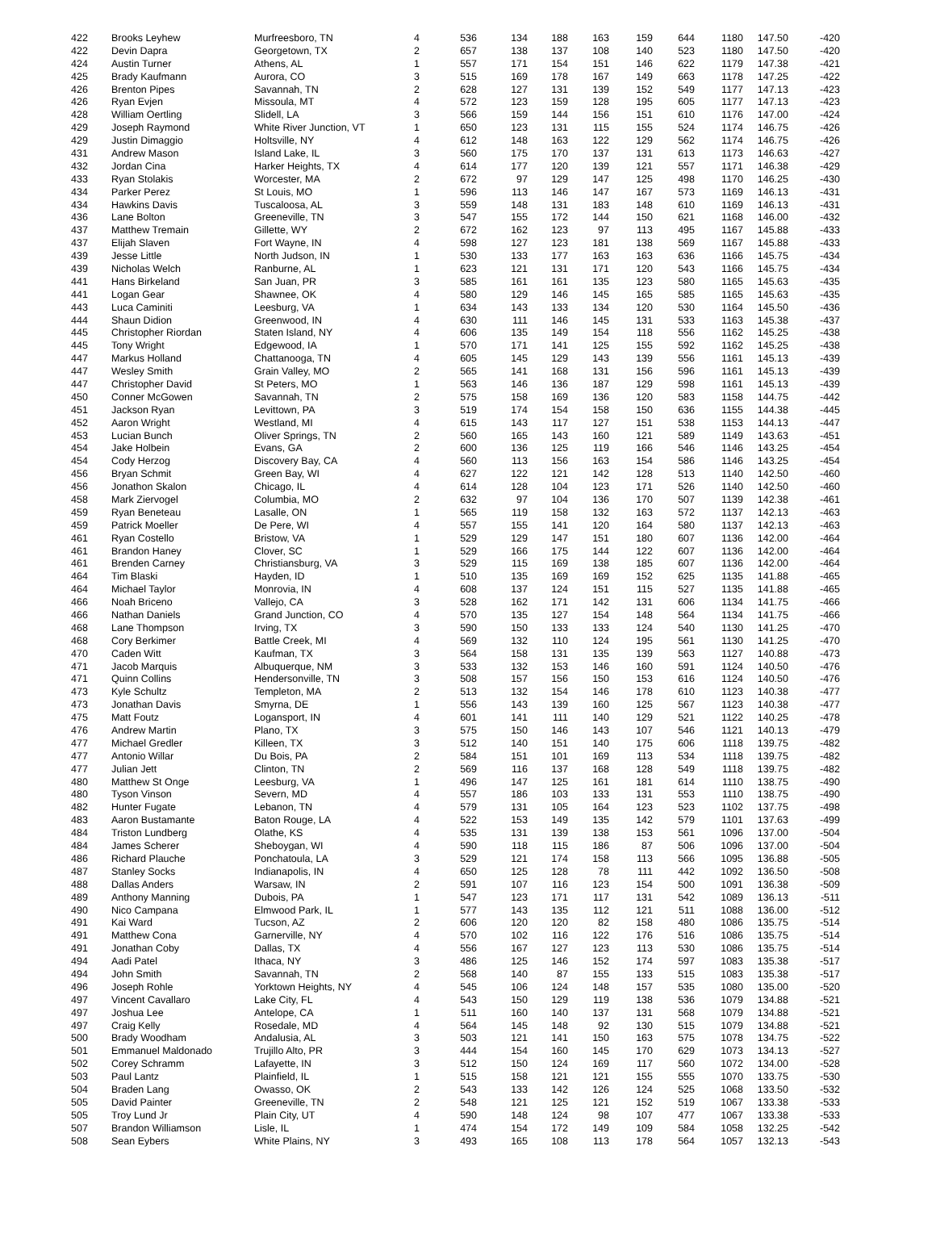| 422 | Brooks Leyhew | Murfreesboro, TN | 4 | 536 | 134 | 188 | 163 | 159 | 644 | 1180 | 147.50 | -420 |
| 422 | Devin Dapra | Georgetown, TX | 2 | 657 | 138 | 137 | 108 | 140 | 523 | 1180 | 147.50 | -420 |
| 424 | Austin Turner | Athens, AL | 1 | 557 | 171 | 154 | 151 | 146 | 622 | 1179 | 147.38 | -421 |
| 425 | Brady Kaufmann | Aurora, CO | 3 | 515 | 169 | 178 | 167 | 149 | 663 | 1178 | 147.25 | -422 |
| 426 | Brenton Pipes | Savannah, TN | 2 | 628 | 127 | 131 | 139 | 152 | 549 | 1177 | 147.13 | -423 |
| 426 | Ryan Evjen | Missoula, MT | 4 | 572 | 123 | 159 | 128 | 195 | 605 | 1177 | 147.13 | -423 |
| 428 | William Oertling | Slidell, LA | 3 | 566 | 159 | 144 | 156 | 151 | 610 | 1176 | 147.00 | -424 |
| 429 | Joseph Raymond | White River Junction, VT | 1 | 650 | 123 | 131 | 115 | 155 | 524 | 1174 | 146.75 | -426 |
| 429 | Justin Dimaggio | Holtsville, NY | 4 | 612 | 148 | 163 | 122 | 129 | 562 | 1174 | 146.75 | -426 |
| 431 | Andrew Mason | Island Lake, IL | 3 | 560 | 175 | 170 | 137 | 131 | 613 | 1173 | 146.63 | -427 |
| 432 | Jordan Cina | Harker Heights, TX | 4 | 614 | 177 | 120 | 139 | 121 | 557 | 1171 | 146.38 | -429 |
| 433 | Ryan Stolakis | Worcester, MA | 2 | 672 | 97 | 129 | 147 | 125 | 498 | 1170 | 146.25 | -430 |
| 434 | Parker Perez | St Louis, MO | 1 | 596 | 113 | 146 | 147 | 167 | 573 | 1169 | 146.13 | -431 |
| 434 | Hawkins Davis | Tuscaloosa, AL | 3 | 559 | 148 | 131 | 183 | 148 | 610 | 1169 | 146.13 | -431 |
| 436 | Lane Bolton | Greeneville, TN | 3 | 547 | 155 | 172 | 144 | 150 | 621 | 1168 | 146.00 | -432 |
| 437 | Matthew Tremain | Gillette, WY | 2 | 672 | 162 | 123 | 97 | 113 | 495 | 1167 | 145.88 | -433 |
| 437 | Elijah Slaven | Fort Wayne, IN | 4 | 598 | 127 | 123 | 181 | 138 | 569 | 1167 | 145.88 | -433 |
| 439 | Jesse Little | North Judson, IN | 1 | 530 | 133 | 177 | 163 | 163 | 636 | 1166 | 145.75 | -434 |
| 439 | Nicholas Welch | Ranburne, AL | 1 | 623 | 121 | 131 | 171 | 120 | 543 | 1166 | 145.75 | -434 |
| 441 | Hans Birkeland | San Juan, PR | 3 | 585 | 161 | 161 | 135 | 123 | 580 | 1165 | 145.63 | -435 |
| 441 | Logan Gear | Shawnee, OK | 4 | 580 | 129 | 146 | 145 | 165 | 585 | 1165 | 145.63 | -435 |
| 443 | Luca Caminiti | Leesburg, VA | 1 | 634 | 143 | 133 | 134 | 120 | 530 | 1164 | 145.50 | -436 |
| 444 | Shaun Didion | Greenwood, IN | 4 | 630 | 111 | 146 | 145 | 131 | 533 | 1163 | 145.38 | -437 |
| 445 | Christopher Riordan | Staten Island, NY | 4 | 606 | 135 | 149 | 154 | 118 | 556 | 1162 | 145.25 | -438 |
| 445 | Tony Wright | Edgewood, IA | 1 | 570 | 171 | 141 | 125 | 155 | 592 | 1162 | 145.25 | -438 |
| 447 | Markus Holland | Chattanooga, TN | 4 | 605 | 145 | 129 | 143 | 139 | 556 | 1161 | 145.13 | -439 |
| 447 | Wesley Smith | Grain Valley, MO | 2 | 565 | 141 | 168 | 131 | 156 | 596 | 1161 | 145.13 | -439 |
| 447 | Christopher David | St Peters, MO | 1 | 563 | 146 | 136 | 187 | 129 | 598 | 1161 | 145.13 | -439 |
| 450 | Conner McGowen | Savannah, TN | 2 | 575 | 158 | 169 | 136 | 120 | 583 | 1158 | 144.75 | -442 |
| 451 | Jackson Ryan | Levittown, PA | 3 | 519 | 174 | 154 | 158 | 150 | 636 | 1155 | 144.38 | -445 |
| 452 | Aaron Wright | Westland, MI | 4 | 615 | 143 | 117 | 127 | 151 | 538 | 1153 | 144.13 | -447 |
| 453 | Lucian Bunch | Oliver Springs, TN | 2 | 560 | 165 | 143 | 160 | 121 | 589 | 1149 | 143.63 | -451 |
| 454 | Jake Holbein | Evans, GA | 2 | 600 | 136 | 125 | 119 | 166 | 546 | 1146 | 143.25 | -454 |
| 454 | Cody Herzog | Discovery Bay, CA | 4 | 560 | 113 | 156 | 163 | 154 | 586 | 1146 | 143.25 | -454 |
| 456 | Bryan Schmit | Green Bay, WI | 4 | 627 | 122 | 121 | 142 | 128 | 513 | 1140 | 142.50 | -460 |
| 456 | Jonathon Skalon | Chicago, IL | 4 | 614 | 128 | 104 | 123 | 171 | 526 | 1140 | 142.50 | -460 |
| 458 | Mark Ziervogel | Columbia, MO | 2 | 632 | 97 | 104 | 136 | 170 | 507 | 1139 | 142.38 | -461 |
| 459 | Ryan Beneteau | Lasalle, ON | 1 | 565 | 119 | 158 | 132 | 163 | 572 | 1137 | 142.13 | -463 |
| 459 | Patrick Moeller | De Pere, WI | 4 | 557 | 155 | 141 | 120 | 164 | 580 | 1137 | 142.13 | -463 |
| 461 | Ryan Costello | Bristow, VA | 1 | 529 | 129 | 147 | 151 | 180 | 607 | 1136 | 142.00 | -464 |
| 461 | Brandon Haney | Clover, SC | 1 | 529 | 166 | 175 | 144 | 122 | 607 | 1136 | 142.00 | -464 |
| 461 | Brenden Carney | Christiansburg, VA | 3 | 529 | 115 | 169 | 138 | 185 | 607 | 1136 | 142.00 | -464 |
| 464 | Tim Blaski | Hayden, ID | 1 | 510 | 135 | 169 | 169 | 152 | 625 | 1135 | 141.88 | -465 |
| 464 | Michael Taylor | Monrovia, IN | 4 | 608 | 137 | 124 | 151 | 115 | 527 | 1135 | 141.88 | -465 |
| 466 | Noah Briceno | Vallejo, CA | 3 | 528 | 162 | 171 | 142 | 131 | 606 | 1134 | 141.75 | -466 |
| 466 | Nathan Daniels | Grand Junction, CO | 4 | 570 | 135 | 127 | 154 | 148 | 564 | 1134 | 141.75 | -466 |
| 468 | Lane Thompson | Irving, TX | 3 | 590 | 150 | 133 | 133 | 124 | 540 | 1130 | 141.25 | -470 |
| 468 | Cory Berkimer | Battle Creek, MI | 4 | 569 | 132 | 110 | 124 | 195 | 561 | 1130 | 141.25 | -470 |
| 470 | Caden Witt | Kaufman, TX | 3 | 564 | 158 | 131 | 135 | 139 | 563 | 1127 | 140.88 | -473 |
| 471 | Jacob Marquis | Albuquerque, NM | 3 | 533 | 132 | 153 | 146 | 160 | 591 | 1124 | 140.50 | -476 |
| 471 | Quinn Collins | Hendersonville, TN | 3 | 508 | 157 | 156 | 150 | 153 | 616 | 1124 | 140.50 | -476 |
| 473 | Kyle Schultz | Templeton, MA | 2 | 513 | 132 | 154 | 146 | 178 | 610 | 1123 | 140.38 | -477 |
| 473 | Jonathan Davis | Smyrna, DE | 1 | 556 | 143 | 139 | 160 | 125 | 567 | 1123 | 140.38 | -477 |
| 475 | Matt Foutz | Logansport, IN | 4 | 601 | 141 | 111 | 140 | 129 | 521 | 1122 | 140.25 | -478 |
| 476 | Andrew Martin | Plano, TX | 3 | 575 | 150 | 146 | 143 | 107 | 546 | 1121 | 140.13 | -479 |
| 477 | Michael Gredler | Killeen, TX | 3 | 512 | 140 | 151 | 140 | 175 | 606 | 1118 | 139.75 | -482 |
| 477 | Antonio Willar | Du Bois, PA | 2 | 584 | 151 | 101 | 169 | 113 | 534 | 1118 | 139.75 | -482 |
| 477 | Julian Jett | Clinton, TN | 2 | 569 | 116 | 137 | 168 | 128 | 549 | 1118 | 139.75 | -482 |
| 480 | Matthew St Onge | Leesburg, VA | 1 | 496 | 147 | 125 | 161 | 181 | 614 | 1110 | 138.75 | -490 |
| 480 | Tyson Vinson | Severn, MD | 4 | 557 | 186 | 103 | 133 | 131 | 553 | 1110 | 138.75 | -490 |
| 482 | Hunter Fugate | Lebanon, TN | 4 | 579 | 131 | 105 | 164 | 123 | 523 | 1102 | 137.75 | -498 |
| 483 | Aaron Bustamante | Baton Rouge, LA | 4 | 522 | 153 | 149 | 135 | 142 | 579 | 1101 | 137.63 | -499 |
| 484 | Triston Lundberg | Olathe, KS | 4 | 535 | 131 | 139 | 138 | 153 | 561 | 1096 | 137.00 | -504 |
| 484 | James Scherer | Sheboygan, WI | 4 | 590 | 118 | 115 | 186 | 87 | 506 | 1096 | 137.00 | -504 |
| 486 | Richard Plauche | Ponchatoula, LA | 3 | 529 | 121 | 174 | 158 | 113 | 566 | 1095 | 136.88 | -505 |
| 487 | Stanley Socks | Indianapolis, IN | 4 | 650 | 125 | 128 | 78 | 111 | 442 | 1092 | 136.50 | -508 |
| 488 | Dallas Anders | Warsaw, IN | 2 | 591 | 107 | 116 | 123 | 154 | 500 | 1091 | 136.38 | -509 |
| 489 | Anthony Manning | Dubois, PA | 1 | 547 | 123 | 171 | 117 | 131 | 542 | 1089 | 136.13 | -511 |
| 490 | Nico Campana | Elmwood Park, IL | 1 | 577 | 143 | 135 | 112 | 121 | 511 | 1088 | 136.00 | -512 |
| 491 | Kai Ward | Tucson, AZ | 2 | 606 | 120 | 120 | 82 | 158 | 480 | 1086 | 135.75 | -514 |
| 491 | Matthew Cona | Garnerville, NY | 4 | 570 | 102 | 116 | 122 | 176 | 516 | 1086 | 135.75 | -514 |
| 491 | Jonathan Coby | Dallas, TX | 4 | 556 | 167 | 127 | 123 | 113 | 530 | 1086 | 135.75 | -514 |
| 494 | Aadi Patel | Ithaca, NY | 3 | 486 | 125 | 146 | 152 | 174 | 597 | 1083 | 135.38 | -517 |
| 494 | John Smith | Savannah, TN | 2 | 568 | 140 | 87 | 155 | 133 | 515 | 1083 | 135.38 | -517 |
| 496 | Joseph Rohle | Yorktown Heights, NY | 4 | 545 | 106 | 124 | 148 | 157 | 535 | 1080 | 135.00 | -520 |
| 497 | Vincent Cavallaro | Lake City, FL | 4 | 543 | 150 | 129 | 119 | 138 | 536 | 1079 | 134.88 | -521 |
| 497 | Joshua Lee | Antelope, CA | 1 | 511 | 160 | 140 | 137 | 131 | 568 | 1079 | 134.88 | -521 |
| 497 | Craig Kelly | Rosedale, MD | 4 | 564 | 145 | 148 | 92 | 130 | 515 | 1079 | 134.88 | -521 |
| 500 | Brady Woodham | Andalusia, AL | 3 | 503 | 121 | 141 | 150 | 163 | 575 | 1078 | 134.75 | -522 |
| 501 | Emmanuel Maldonado | Trujillo Alto, PR | 3 | 444 | 154 | 160 | 145 | 170 | 629 | 1073 | 134.13 | -527 |
| 502 | Corey Schramm | Lafayette, IN | 3 | 512 | 150 | 124 | 169 | 117 | 560 | 1072 | 134.00 | -528 |
| 503 | Paul Lantz | Plainfield, IL | 1 | 515 | 158 | 121 | 121 | 155 | 555 | 1070 | 133.75 | -530 |
| 504 | Braden Lang | Owasso, OK | 2 | 543 | 133 | 142 | 126 | 124 | 525 | 1068 | 133.50 | -532 |
| 505 | David Painter | Greeneville, TN | 2 | 548 | 121 | 125 | 121 | 152 | 519 | 1067 | 133.38 | -533 |
| 505 | Troy Lund Jr | Plain City, UT | 4 | 590 | 148 | 124 | 98 | 107 | 477 | 1067 | 133.38 | -533 |
| 507 | Brandon Williamson | Lisle, IL | 1 | 474 | 154 | 172 | 149 | 109 | 584 | 1058 | 132.25 | -542 |
| 508 | Sean Eybers | White Plains, NY | 3 | 493 | 165 | 108 | 113 | 178 | 564 | 1057 | 132.13 | -543 |